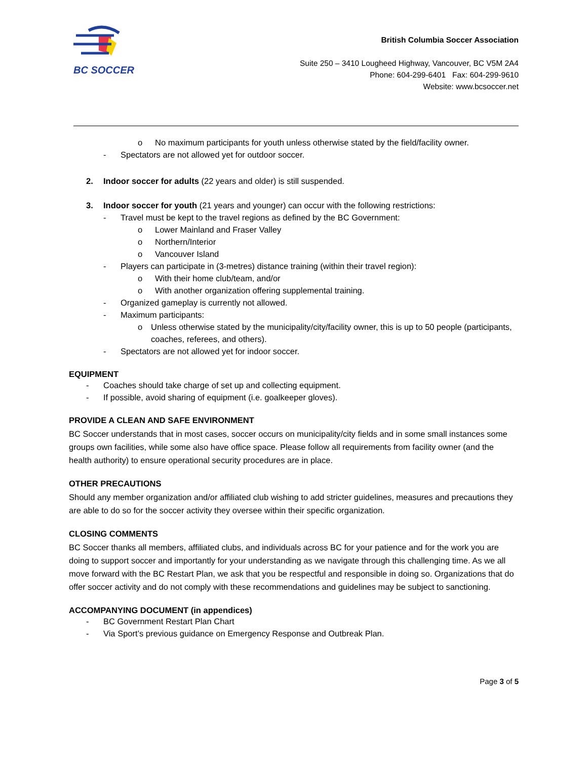BC SOCCER
British Columbia Soccer Association
Suite 250 – 3410 Lougheed Highway, Vancouver, BC V5M 2A4
Phone: 604-299-6401 Fax: 604-299-9610
Website: www.bcsoccer.net
o No maximum participants for youth unless otherwise stated by the field/facility owner.
- Spectators are not allowed yet for outdoor soccer.
2. Indoor soccer for adults (22 years and older) is still suspended.
3. Indoor soccer for youth (21 years and younger) can occur with the following restrictions:
- Travel must be kept to the travel regions as defined by the BC Government:
o Lower Mainland and Fraser Valley
o Northern/Interior
o Vancouver Island
- Players can participate in (3-metres) distance training (within their travel region):
o With their home club/team, and/or
o With another organization offering supplemental training.
- Organized gameplay is currently not allowed.
- Maximum participants:
o Unless otherwise stated by the municipality/city/facility owner, this is up to 50 people (participants, coaches, referees, and others).
- Spectators are not allowed yet for indoor soccer.
EQUIPMENT
- Coaches should take charge of set up and collecting equipment.
- If possible, avoid sharing of equipment (i.e. goalkeeper gloves).
PROVIDE A CLEAN AND SAFE ENVIRONMENT
BC Soccer understands that in most cases, soccer occurs on municipality/city fields and in some small instances some groups own facilities, while some also have office space. Please follow all requirements from facility owner (and the health authority) to ensure operational security procedures are in place.
OTHER PRECAUTIONS
Should any member organization and/or affiliated club wishing to add stricter guidelines, measures and precautions they are able to do so for the soccer activity they oversee within their specific organization.
CLOSING COMMENTS
BC Soccer thanks all members, affiliated clubs, and individuals across BC for your patience and for the work you are doing to support soccer and importantly for your understanding as we navigate through this challenging time. As we all move forward with the BC Restart Plan, we ask that you be respectful and responsible in doing so. Organizations that do offer soccer activity and do not comply with these recommendations and guidelines may be subject to sanctioning.
ACCOMPANYING DOCUMENT (in appendices)
- BC Government Restart Plan Chart
- Via Sport’s previous guidance on Emergency Response and Outbreak Plan.
Page 3 of 5